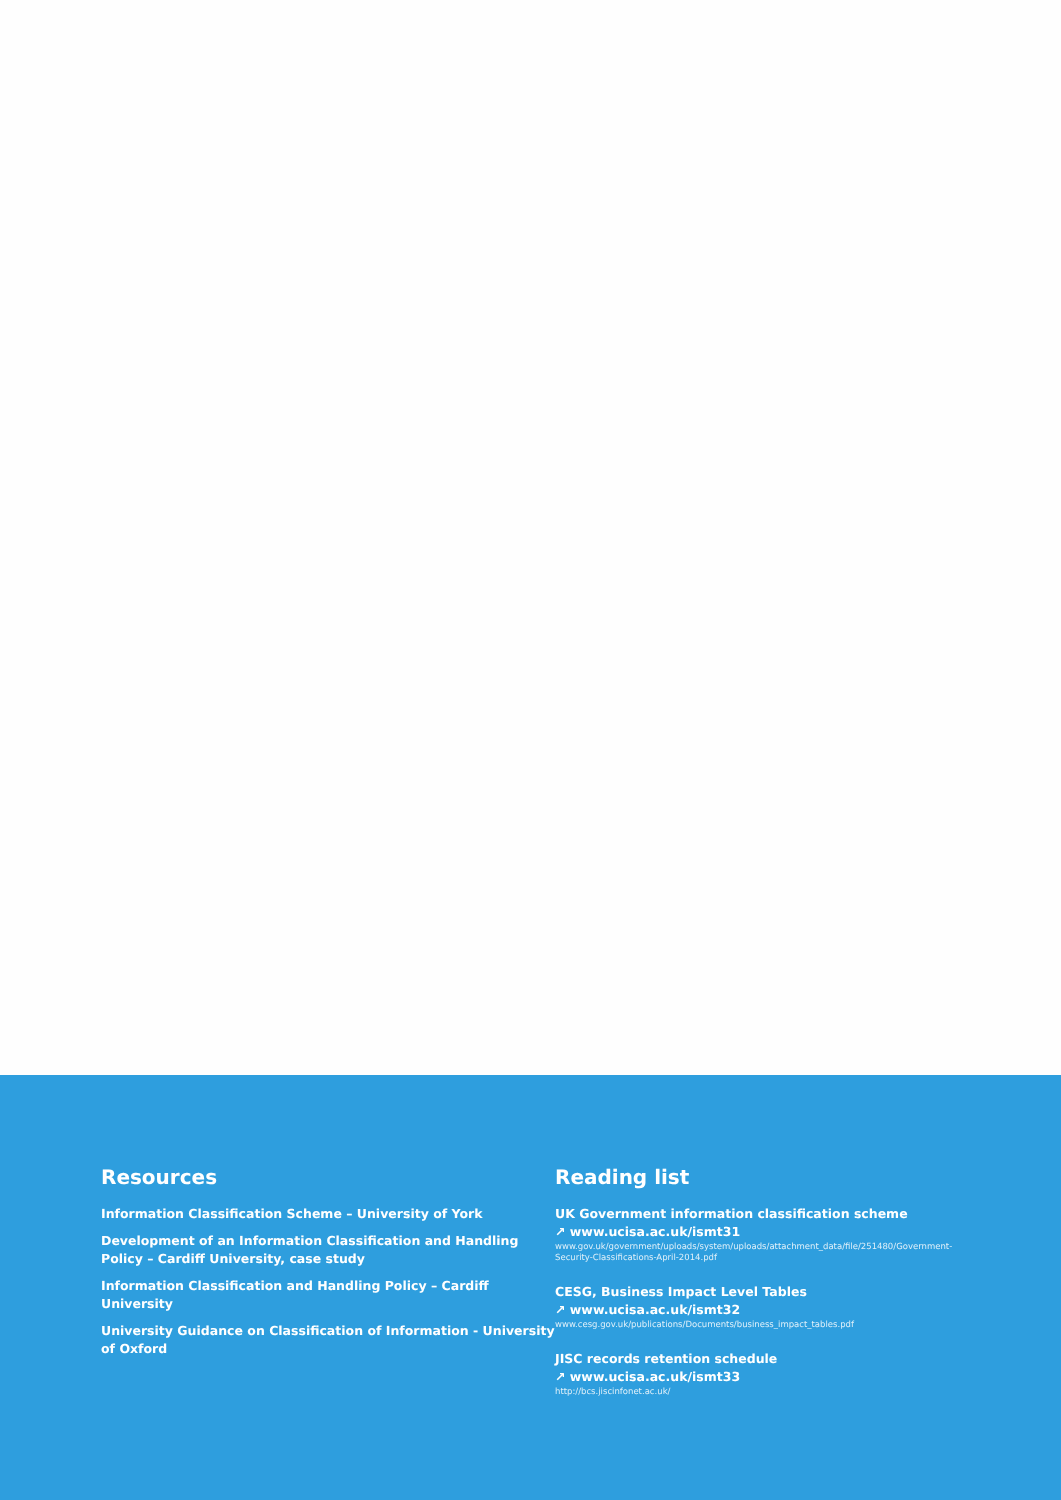Resources
Information Classification Scheme – University of York
Development of an Information Classification and Handling Policy – Cardiff University, case study
Information Classification and Handling Policy – Cardiff University
University Guidance on Classification of Information - University of Oxford
Reading list
UK Government information classification scheme
↗ www.ucisa.ac.uk/ismt31
www.gov.uk/government/uploads/system/uploads/attachment_data/file/251480/Government-Security-Classifications-April-2014.pdf
CESG, Business Impact Level Tables
↗ www.ucisa.ac.uk/ismt32
www.cesg.gov.uk/publications/Documents/business_impact_tables.pdf
JISC records retention schedule
↗ www.ucisa.ac.uk/ismt33
http://bcs.jiscinfonet.ac.uk/